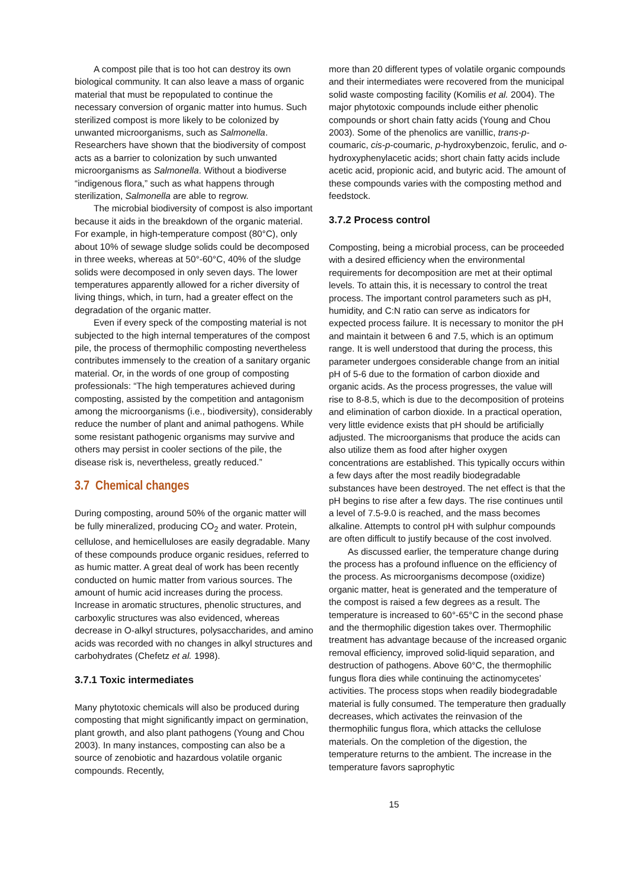A compost pile that is too hot can destroy its own biological community. It can also leave a mass of organic material that must be repopulated to continue the necessary conversion of organic matter into humus. Such sterilized compost is more likely to be colonized by unwanted microorganisms, such as Salmonella. Researchers have shown that the biodiversity of compost acts as a barrier to colonization by such unwanted microorganisms as Salmonella. Without a biodiverse “indigenous flora,” such as what happens through sterilization, Salmonella are able to regrow.
The microbial biodiversity of compost is also important because it aids in the breakdown of the organic material. For example, in high-temperature compost (80°C), only about 10% of sewage sludge solids could be decomposed in three weeks, whereas at 50°-60°C, 40% of the sludge solids were decomposed in only seven days. The lower temperatures apparently allowed for a richer diversity of living things, which, in turn, had a greater effect on the degradation of the organic matter.
Even if every speck of the composting material is not subjected to the high internal temperatures of the compost pile, the process of thermophilic composting nevertheless contributes immensely to the creation of a sanitary organic material. Or, in the words of one group of composting professionals: “The high temperatures achieved during composting, assisted by the competition and antagonism among the microorganisms (i.e., biodiversity), considerably reduce the number of plant and animal pathogens. While some resistant pathogenic organisms may survive and others may persist in cooler sections of the pile, the disease risk is, nevertheless, greatly reduced.”
3.7 Chemical changes
During composting, around 50% of the organic matter will be fully mineralized, producing CO<sub>2</sub> and water. Protein, cellulose, and hemicelluloses are easily degradable. Many of these compounds produce organic residues, referred to as humic matter. A great deal of work has been recently conducted on humic matter from various sources. The amount of humic acid increases during the process. Increase in aromatic structures, phenolic structures, and carboxylic structures was also evidenced, whereas decrease in O-alkyl structures, polysaccharides, and amino acids was recorded with no changes in alkyl structures and carbohydrates (Chefetz et al. 1998).
3.7.1 Toxic intermediates
Many phytotoxic chemicals will also be produced during composting that might significantly impact on germination, plant growth, and also plant pathogens (Young and Chou 2003). In many instances, composting can also be a source of zenobiotic and hazardous volatile organic compounds. Recently,
more than 20 different types of volatile organic compounds and their intermediates were recovered from the municipal solid waste composting facility (Komilis et al. 2004). The major phytotoxic compounds include either phenolic compounds or short chain fatty acids (Young and Chou 2003). Some of the phenolics are vanillic, trans-p-coumaric, cis-p-coumaric, p-hydroxybenzoic, ferulic, and o-hydroxyphenylacetic acids; short chain fatty acids include acetic acid, propionic acid, and butyric acid. The amount of these compounds varies with the composting method and feedstock.
3.7.2 Process control
Composting, being a microbial process, can be proceeded with a desired efficiency when the environmental requirements for decomposition are met at their optimal levels. To attain this, it is necessary to control the treat process. The important control parameters such as pH, humidity, and C:N ratio can serve as indicators for expected process failure. It is necessary to monitor the pH and maintain it between 6 and 7.5, which is an optimum range. It is well understood that during the process, this parameter undergoes considerable change from an initial pH of 5-6 due to the formation of carbon dioxide and organic acids. As the process progresses, the value will rise to 8-8.5, which is due to the decomposition of proteins and elimination of carbon dioxide. In a practical operation, very little evidence exists that pH should be artificially adjusted. The microorganisms that produce the acids can also utilize them as food after higher oxygen concentrations are established. This typically occurs within a few days after the most readily biodegradable substances have been destroyed. The net effect is that the pH begins to rise after a few days. The rise continues until a level of 7.5-9.0 is reached, and the mass becomes alkaline. Attempts to control pH with sulphur compounds are often difficult to justify because of the cost involved.
As discussed earlier, the temperature change during the process has a profound influence on the efficiency of the process. As microorganisms decompose (oxidize) organic matter, heat is generated and the temperature of the compost is raised a few degrees as a result. The temperature is increased to 60°-65°C in the second phase and the thermophilic digestion takes over. Thermophilic treatment has advantage because of the increased organic removal efficiency, improved solid-liquid separation, and destruction of pathogens. Above 60°C, the thermophilic fungus flora dies while continuing the actinomycetes’ activities. The process stops when readily biodegradable material is fully consumed. The temperature then gradually decreases, which activates the reinvasion of the thermophilic fungus flora, which attacks the cellulose materials. On the completion of the digestion, the temperature returns to the ambient. The increase in the temperature favors saprophytic
15